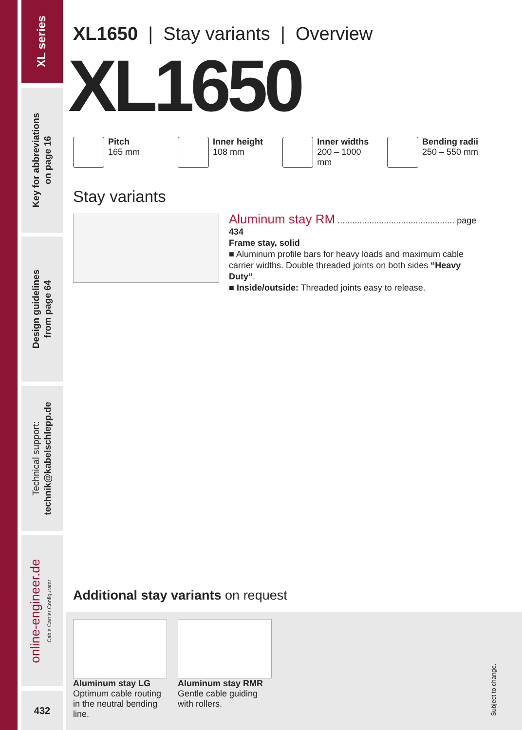XL series
Key for abbreviations
on page 16
Design guidelines
from page 64
Technical support:
technik@kabelschlepp.de
online-engineer.de
Cable Carrier Configurator
432
XL1650 | Stay variants | Overview
XL1650
Pitch
165 mm
Inner height
108 mm
Inner widths
200 – 1000 mm
Bending radii
250 – 550 mm
Stay variants
Aluminum stay RM ................................................ page 434
Frame stay, solid
■ Aluminum profile bars for heavy loads and maximum cable carrier widths. Double threaded joints on both sides “Heavy Duty”.
■ Inside/outside: Threaded joints easy to release.
Additional stay variants on request
Aluminum stay LG
Optimum cable routing in the neutral bending line.
Aluminum stay RMR
Gentle cable guiding with rollers.
Subject to change.